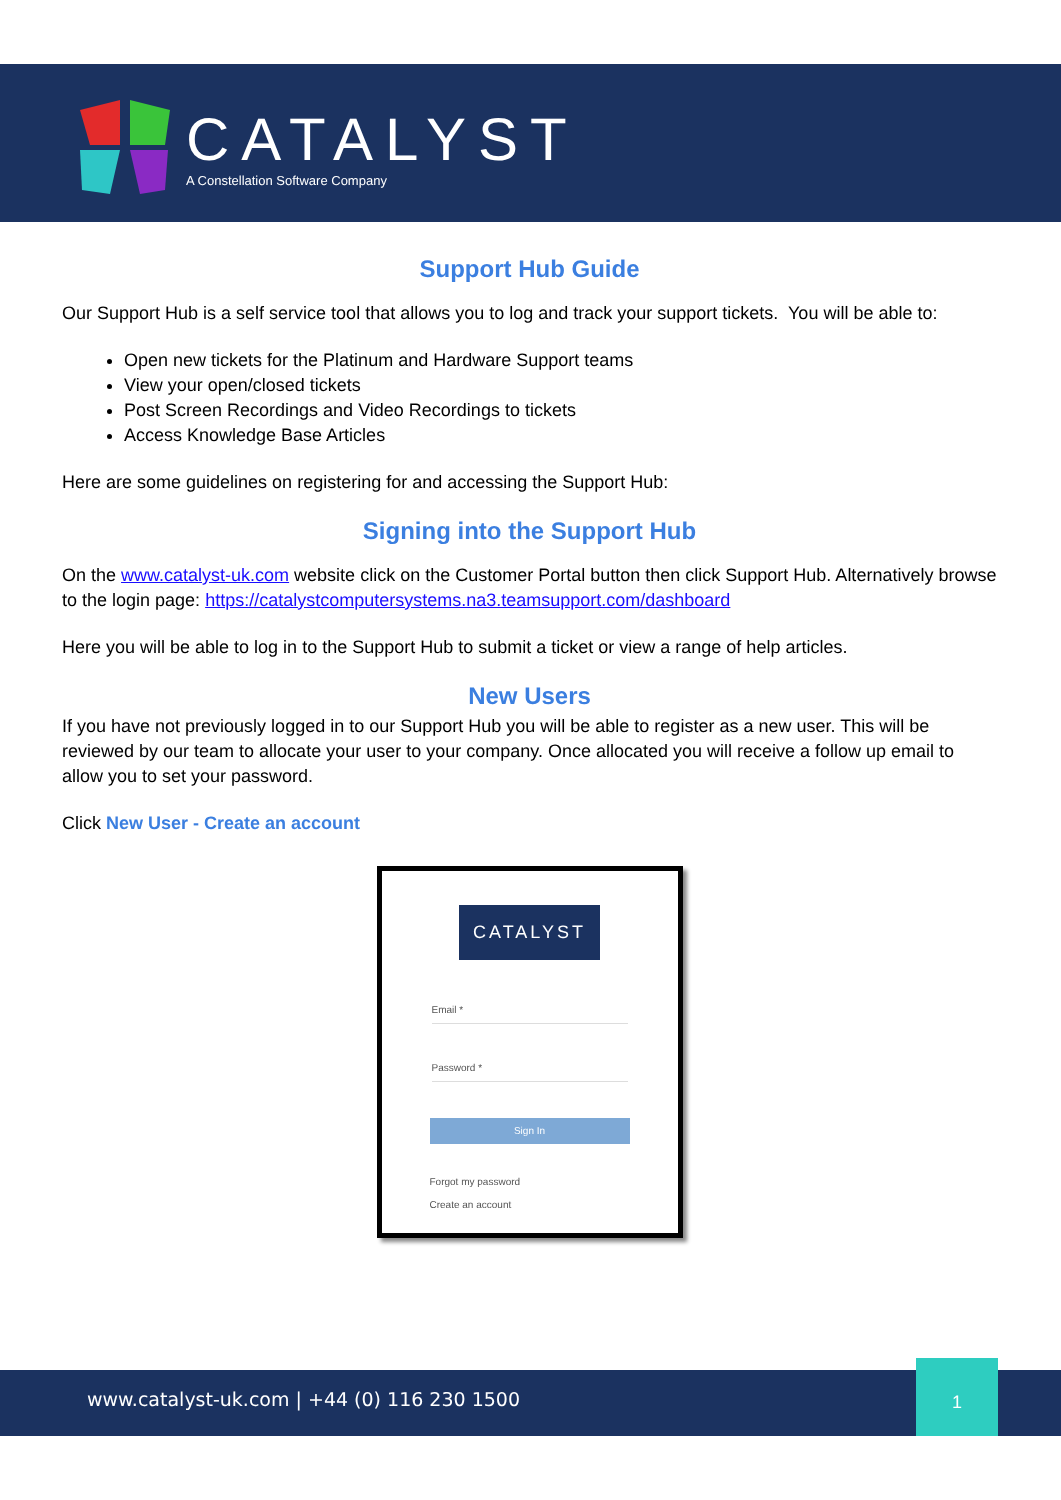CATALYST
A Constellation Software Company
Support Hub Guide
Our Support Hub is a self service tool that allows you to log and track your support tickets. You will be able to:
Open new tickets for the Platinum and Hardware Support teams
View your open/closed tickets
Post Screen Recordings and Video Recordings to tickets
Access Knowledge Base Articles
Here are some guidelines on registering for and accessing the Support Hub:
Signing into the Support Hub
On the www.catalyst-uk.com website click on the Customer Portal button then click Support Hub. Alternatively browse to the login page: https://catalystcomputersystems.na3.teamsupport.com/dashboard
Here you will be able to log in to the Support Hub to submit a ticket or view a range of help articles.
New Users
If you have not previously logged in to our Support Hub you will be able to register as a new user. This will be reviewed by our team to allocate your user to your company. Once allocated you will receive a follow up email to allow you to set your password.
Click New User - Create an account
CATALYST
Email *
Password *
Sign In
Forgot my password
Create an account
www.catalyst-uk.com | +44 (0) 116 230 1500
1